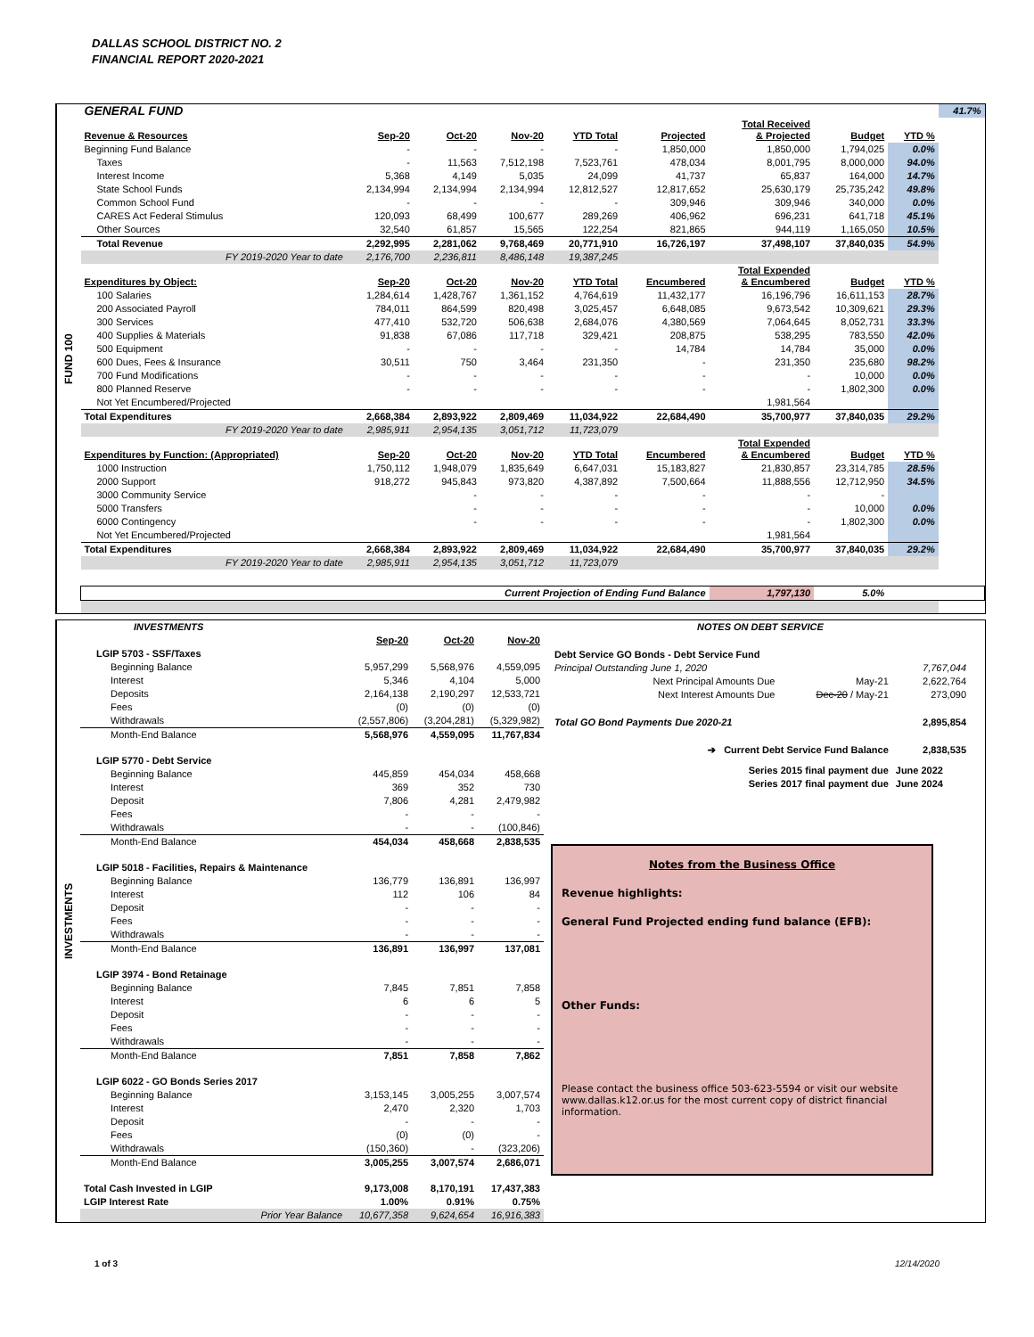DALLAS SCHOOL DISTRICT NO. 2
FINANCIAL REPORT 2020-2021
FUND 100
| GENERAL FUND | | | | | | | | | 41.7% |
| Revenue & Resources | Sep-20 | Oct-20 | Nov-20 | YTD Total | Projected | Total Received & Projected | Budget | YTD % | |
| Beginning Fund Balance | - | - | - | - | 1,850,000 | 1,850,000 | 1,794,025 | 0.0% | |
| Taxes | - | 11,563 | 7,512,198 | 7,523,761 | 478,034 | 8,001,795 | 8,000,000 | 94.0% | |
| Interest Income | 5,368 | 4,149 | 5,035 | 24,099 | 41,737 | 65,837 | 164,000 | 14.7% | |
| State School Funds | 2,134,994 | 2,134,994 | 2,134,994 | 12,812,527 | 12,817,652 | 25,630,179 | 25,735,242 | 49.8% | |
| Common School Fund | - | - | - | - | 309,946 | 309,946 | 340,000 | 0.0% | |
| CARES Act Federal Stimulus | 120,093 | 68,499 | 100,677 | 289,269 | 406,962 | 696,231 | 641,718 | 45.1% | |
| Other Sources | 32,540 | 61,857 | 15,565 | 122,254 | 821,865 | 944,119 | 1,165,050 | 10.5% | |
| Total Revenue | 2,292,995 | 2,281,062 | 9,768,469 | 20,771,910 | 16,726,197 | 37,498,107 | 37,840,035 | 54.9% | |
| FY 2019-2020 Year to date | 2,176,700 | 2,236,811 | 8,486,148 | 19,387,245 | | | | | |
| Expenditures by Object: | Sep-20 | Oct-20 | Nov-20 | YTD Total | Encumbered | Total Expended & Encumbered | Budget | YTD % | |
| 100 Salaries | 1,284,614 | 1,428,767 | 1,361,152 | 4,764,619 | 11,432,177 | 16,196,796 | 16,611,153 | 28.7% | |
| 200 Associated Payroll | 784,011 | 864,599 | 820,498 | 3,025,457 | 6,648,085 | 9,673,542 | 10,309,621 | 29.3% | |
| 300 Services | 477,410 | 532,720 | 506,638 | 2,684,076 | 4,380,569 | 7,064,645 | 8,052,731 | 33.3% | |
| 400 Supplies & Materials | 91,838 | 67,086 | 117,718 | 329,421 | 208,875 | 538,295 | 783,550 | 42.0% | |
| 500 Equipment | - | - | - | - | 14,784 | 14,784 | 35,000 | 0.0% | |
| 600 Dues, Fees & Insurance | 30,511 | 750 | 3,464 | 231,350 | - | 231,350 | 235,680 | 98.2% | |
| 700 Fund Modifications | - | - | - | - | - | - | 10,000 | 0.0% | |
| 800 Planned Reserve | - | - | - | - | - | - | 1,802,300 | 0.0% | |
| Not Yet Encumbered/Projected | | | | | | 1,981,564 | | | |
| Total Expenditures | 2,668,384 | 2,893,922 | 2,809,469 | 11,034,922 | 22,684,490 | 35,700,977 | 37,840,035 | 29.2% | |
| FY 2019-2020 Year to date | 2,985,911 | 2,954,135 | 3,051,712 | 11,723,079 | | | | | |
| Expenditures by Function: (Appropriated) | Sep-20 | Oct-20 | Nov-20 | YTD Total | Encumbered | Total Expended & Encumbered | Budget | YTD % | |
| 1000 Instruction | 1,750,112 | 1,948,079 | 1,835,649 | 6,647,031 | 15,183,827 | 21,830,857 | 23,314,785 | 28.5% | |
| 2000 Support | 918,272 | 945,843 | 973,820 | 4,387,892 | 7,500,664 | 11,888,556 | 12,712,950 | 34.5% | |
| 3000 Community Service | | - | - | - | - | - | - | | |
| 5000 Transfers | | - | - | - | - | - | 10,000 | 0.0% | |
| 6000 Contingency | | - | - | - | - | - | 1,802,300 | 0.0% | |
| Not Yet Encumbered/Projected | | | | | | 1,981,564 | | | |
| Total Expenditures | 2,668,384 | 2,893,922 | 2,809,469 | 11,034,922 | 22,684,490 | 35,700,977 | 37,840,035 | 29.2% | |
| FY 2019-2020 Year to date | 2,985,911 | 2,954,135 | 3,051,712 | 11,723,079 | | | | | |
| Current Projection of Ending Fund Balance | | | | | | 1,797,130 | 5.0% | | |
INVESTMENTS
| INVESTMENTS | | | |
| | Sep-20 | Oct-20 | Nov-20 |
| LGIP 5703 - SSF/Taxes | | | |
| Beginning Balance | 5,957,299 | 5,568,976 | 4,559,095 |
| Interest | 5,346 | 4,104 | 5,000 |
| Deposits | 2,164,138 | 2,190,297 | 12,533,721 |
| Fees | (0) | (0) | (0) |
| Withdrawals | (2,557,806) | (3,204,281) | (5,329,982) |
| Month-End Balance | 5,568,976 | 4,559,095 | 11,767,834 |
| LGIP 5770 - Debt Service | | | |
| Beginning Balance | 445,859 | 454,034 | 458,668 |
| Interest | 369 | 352 | 730 |
| Deposit | 7,806 | 4,281 | 2,479,982 |
| Fees | - | - | - |
| Withdrawals | - | - | (100,846) |
| Month-End Balance | 454,034 | 458,668 | 2,838,535 |
| LGIP 5018 - Facilities, Repairs & Maintenance | | | |
| Beginning Balance | 136,779 | 136,891 | 136,997 |
| Interest | 112 | 106 | 84 |
| Deposit | - | - | - |
| Fees | - | - | - |
| Withdrawals | - | - | - |
| Month-End Balance | 136,891 | 136,997 | 137,081 |
| LGIP 3974 - Bond Retainage | | | |
| Beginning Balance | 7,845 | 7,851 | 7,858 |
| Interest | 6 | 6 | 5 |
| Deposit | - | - | - |
| Fees | - | - | - |
| Withdrawals | - | - | - |
| Month-End Balance | 7,851 | 7,858 | 7,862 |
| LGIP 6022 - GO Bonds Series 2017 | | | |
| Beginning Balance | 3,153,145 | 3,005,255 | 3,007,574 |
| Interest | 2,470 | 2,320 | 1,703 |
| Deposit | - | - | - |
| Fees | (0) | (0) | - |
| Withdrawals | (150,360) | - | (323,206) |
| Month-End Balance | 3,005,255 | 3,007,574 | 2,686,071 |
| Total Cash Invested in LGIP | 9,173,008 | 8,170,191 | 17,437,383 |
| LGIP Interest Rate | 1.00% | 0.91% | 0.75% |
| Prior Year Balance | 10,677,358 | 9,624,654 | 16,916,383 |
| NOTES ON DEBT SERVICE | | |
| Debt Service GO Bonds - Debt Service Fund | | |
| Principal Outstanding June 1, 2020 | | 7,767,044 |
| Next Principal Amounts Due | May-21 | 2,622,764 |
| Next Interest Amounts Due | Dec-20 / May-21 | 273,090 |
| Total GO Bond Payments Due 2020-21 | | 2,895,854 |
| ➔ Current Debt Service Fund Balance | | 2,838,535 |
| Series 2015 final payment due | | June 2022 |
| Series 2017 final payment due | | June 2024 |
Notes from the Business Office
Revenue highlights:
General Fund Projected ending fund balance (EFB):
Other Funds:
Please contact the business office 503-623-5594 or visit our website www.dallas.k12.or.us for the most current copy of district financial information.
1 of 3 12/14/2020